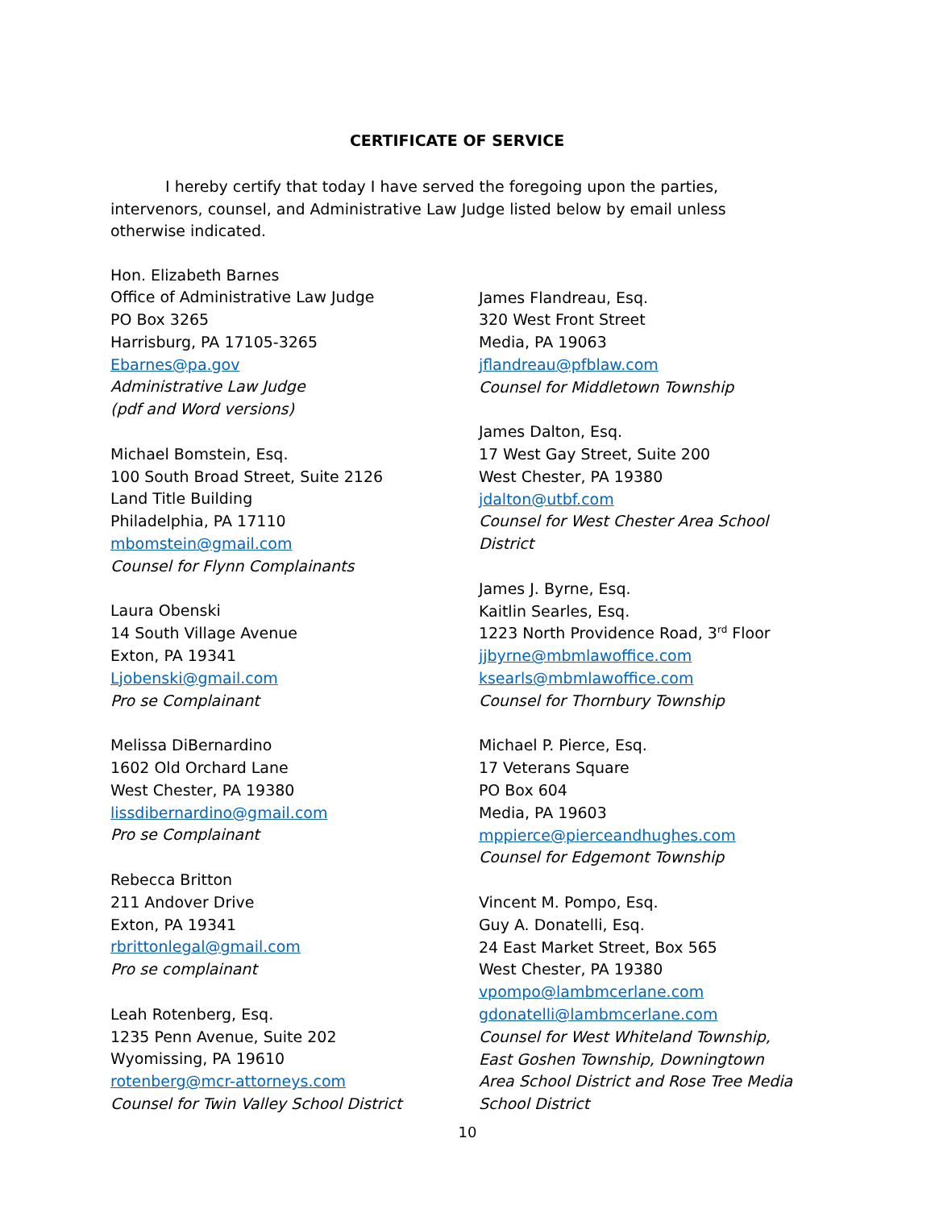CERTIFICATE OF SERVICE
I hereby certify that today I have served the foregoing upon the parties, intervenors, counsel, and Administrative Law Judge listed below by email unless otherwise indicated.
Hon. Elizabeth Barnes
Office of Administrative Law Judge
PO Box 3265
Harrisburg, PA 17105-3265
Ebarnes@pa.gov
Administrative Law Judge
(pdf and Word versions)
Michael Bomstein, Esq.
100 South Broad Street, Suite 2126
Land Title Building
Philadelphia, PA 17110
mbomstein@gmail.com
Counsel for Flynn Complainants
Laura Obenski
14 South Village Avenue
Exton, PA 19341
Ljobenski@gmail.com
Pro se Complainant
Melissa DiBernardino
1602 Old Orchard Lane
West Chester, PA 19380
lissdibernardino@gmail.com
Pro se Complainant
Rebecca Britton
211 Andover Drive
Exton, PA 19341
rbrittonlegal@gmail.com
Pro se complainant
Leah Rotenberg, Esq.
1235 Penn Avenue, Suite 202
Wyomissing, PA 19610
rotenberg@mcr-attorneys.com
Counsel for Twin Valley School District
James Flandreau, Esq.
320 West Front Street
Media, PA 19063
jflandreau@pfblaw.com
Counsel for Middletown Township
James Dalton, Esq.
17 West Gay Street, Suite 200
West Chester, PA 19380
jdalton@utbf.com
Counsel for West Chester Area School District
James J. Byrne, Esq.
Kaitlin Searles, Esq.
1223 North Providence Road, 3<sup>rd</sup> Floor
jjbyrne@mbmlawoffice.com
ksearls@mbmlawoffice.com
Counsel for Thornbury Township
Michael P. Pierce, Esq.
17 Veterans Square
PO Box 604
Media, PA 19603
mppierce@pierceandhughes.com
Counsel for Edgemont Township
Vincent M. Pompo, Esq.
Guy A. Donatelli, Esq.
24 East Market Street, Box 565
West Chester, PA 19380
vpompo@lambmcerlane.com
gdonatelli@lambmcerlane.com
Counsel for West Whiteland Township, East Goshen Township, Downingtown Area School District and Rose Tree Media School District
10